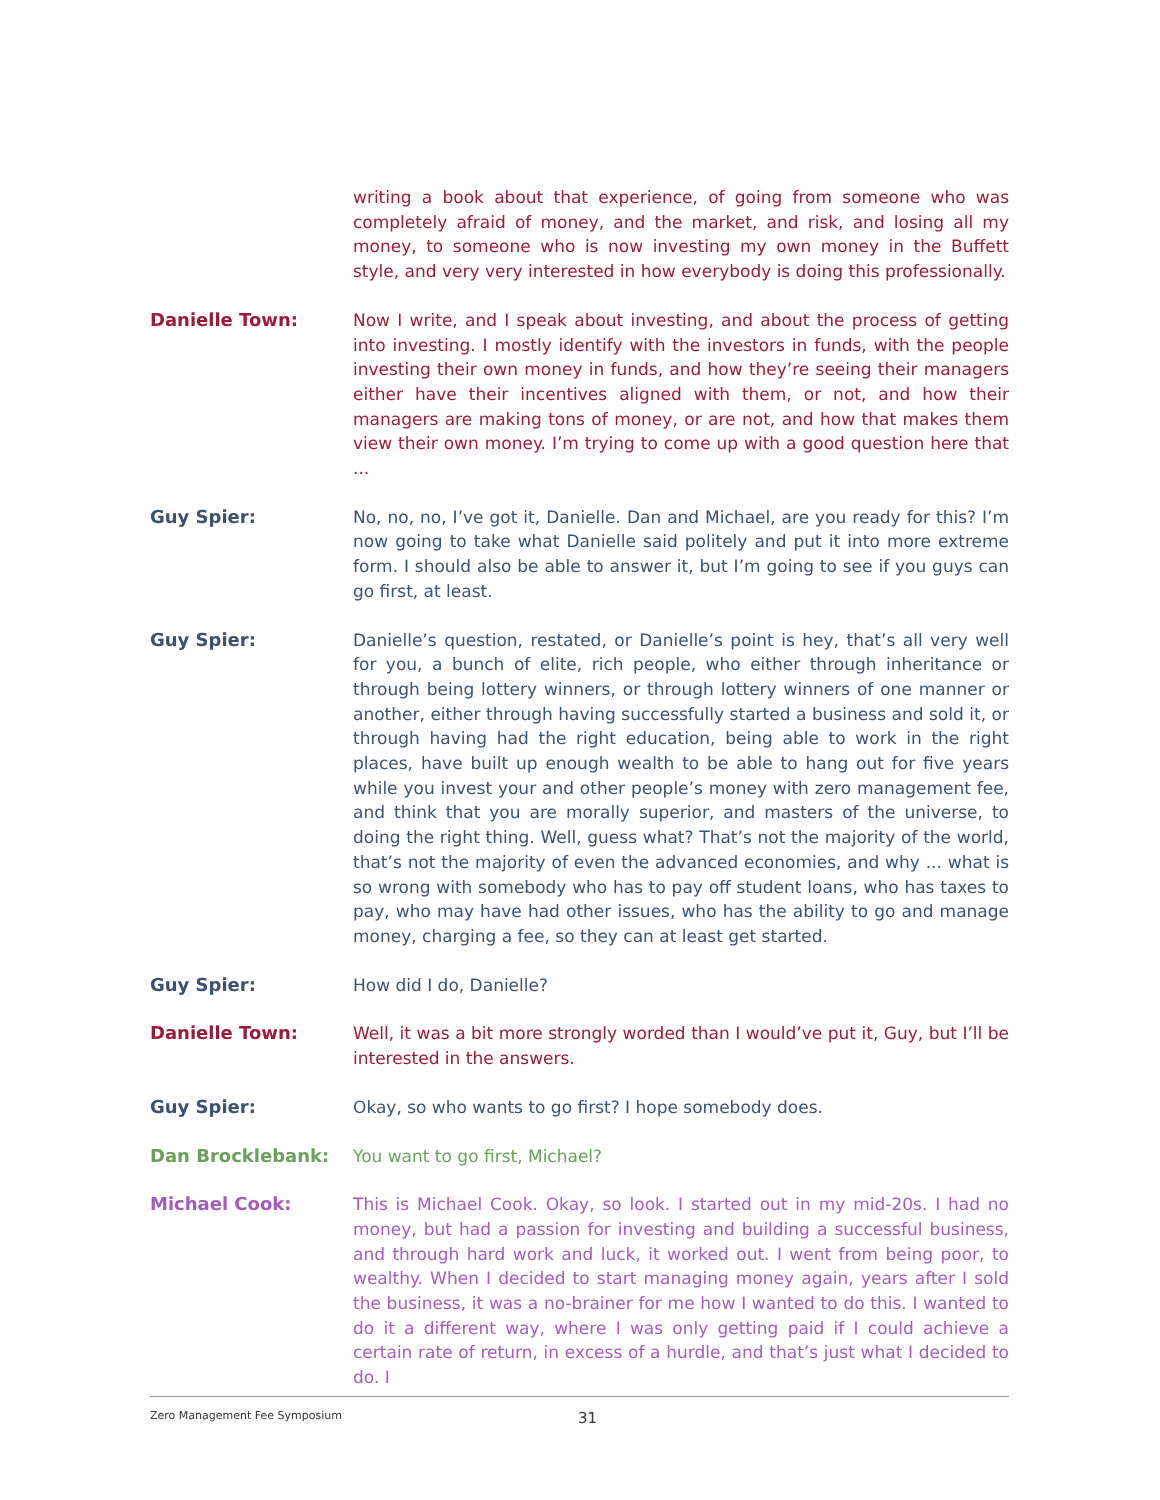writing a book about that experience, of going from someone who was completely afraid of money, and the market, and risk, and losing all my money, to someone who is now investing my own money in the Buffett style, and very very interested in how everybody is doing this professionally.
Danielle Town: Now I write, and I speak about investing, and about the process of getting into investing. I mostly identify with the investors in funds, with the people investing their own money in funds, and how they’re seeing their managers either have their incentives aligned with them, or not, and how their managers are making tons of money, or are not, and how that makes them view their own money. I’m trying to come up with a good question here that ...
Guy Spier: No, no, no, I’ve got it, Danielle. Dan and Michael, are you ready for this? I’m now going to take what Danielle said politely and put it into more extreme form. I should also be able to answer it, but I’m going to see if you guys can go first, at least.
Guy Spier: Danielle’s question, restated, or Danielle’s point is hey, that’s all very well for you, a bunch of elite, rich people, who either through inheritance or through being lottery winners, or through lottery winners of one manner or another, either through having successfully started a business and sold it, or through having had the right education, being able to work in the right places, have built up enough wealth to be able to hang out for five years while you invest your and other people’s money with zero management fee, and think that you are morally superior, and masters of the universe, to doing the right thing. Well, guess what? That’s not the majority of the world, that’s not the majority of even the advanced economies, and why ... what is so wrong with somebody who has to pay off student loans, who has taxes to pay, who may have had other issues, who has the ability to go and manage money, charging a fee, so they can at least get started.
Guy Spier: How did I do, Danielle?
Danielle Town: Well, it was a bit more strongly worded than I would’ve put it, Guy, but I’ll be interested in the answers.
Guy Spier: Okay, so who wants to go first? I hope somebody does.
Dan Brocklebank: You want to go first, Michael?
Michael Cook: This is Michael Cook. Okay, so look. I started out in my mid-20s. I had no money, but had a passion for investing and building a successful business, and through hard work and luck, it worked out. I went from being poor, to wealthy. When I decided to start managing money again, years after I sold the business, it was a no-brainer for me how I wanted to do this. I wanted to do it a different way, where I was only getting paid if I could achieve a certain rate of return, in excess of a hurdle, and that’s just what I decided to do. I
Zero Management Fee Symposium 31